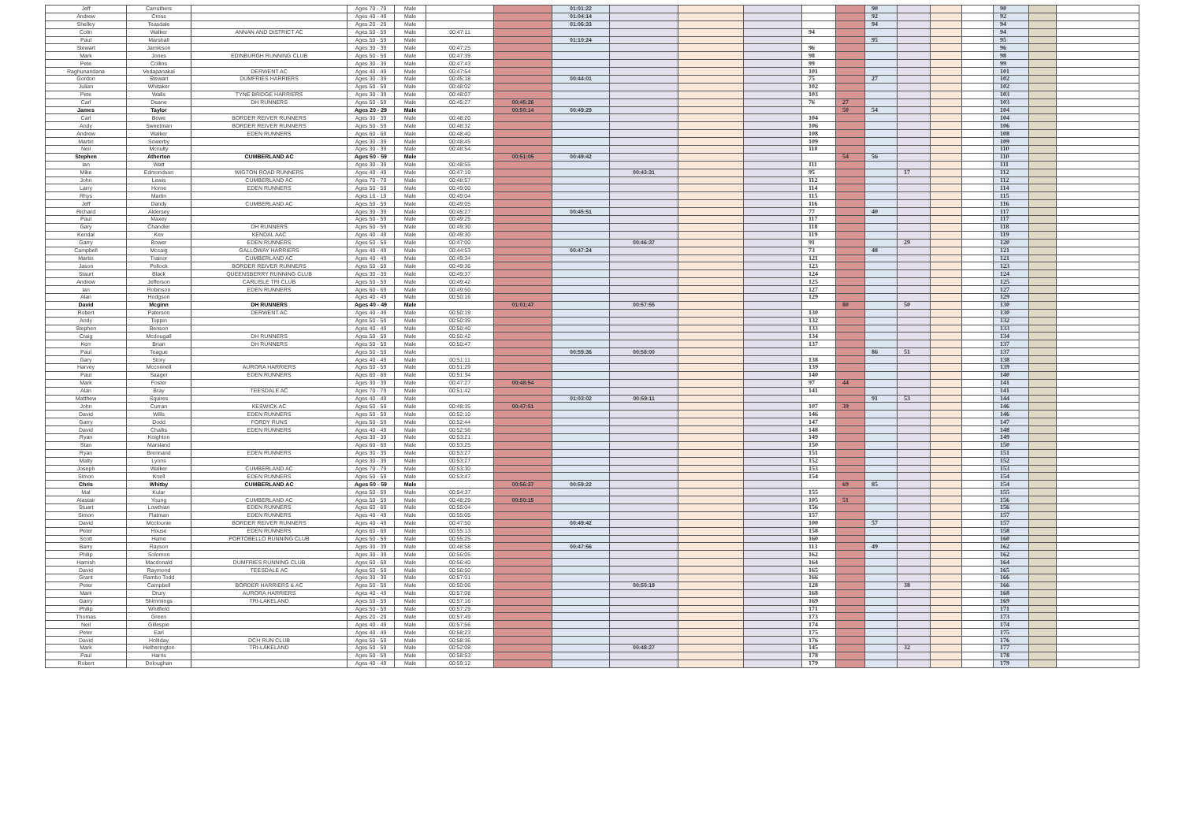| Jeff | Carruthers | | Ages 70 - 79 | Male | | | 01:01:22 | | | | | | 90 | | | | 90 | | |
| Andrew | Cross | | Ages 40 - 49 | Male | | | 01:04:14 | | | | | | 92 | | | | 92 | | |
| Shelley | Teasdale | | Ages 20 - 29 | Male | | | 01:06:33 | | | | | | 94 | | | | 94 | | |
| Colin | Walker | ANNAN AND DISTRICT AC | Ages 50 - 59 | Male | 00:47:11 | | | | | | 94 | | | | | | 94 | | |
| Paul | Marshall | | Ages 50 - 59 | Male | | | 01:10:24 | | | | | | 95 | | | | 95 | | |
| Stewart | Jamieson | | Ages 30 - 39 | Male | 00:47:25 | | | | | | 96 | | | | | | 96 | | |
| Mark | Jones | EDINBURGH RUNNING CLUB | Ages 50 - 59 | Male | 00:47:39 | | | | | | 98 | | | | | | 98 | | |
| Pete | Collins | | Ages 30 - 39 | Male | 00:47:43 | | | | | | 99 | | | | | | 99 | | |
| Raghunandana | Vedapanakal | DERWENT AC | Ages 40 - 49 | Male | 00:47:54 | | | | | | 101 | | | | | | 101 | | |
| Gordon | Stewart | DUMFRIES HARRIERS | Ages 30 - 39 | Male | 00:45:18 | | 00:44:01 | | | | 75 | | 27 | | | | 102 | | |
| Julian | Whitaker | | Ages 50 - 59 | Male | 00:48:02 | | | | | | 102 | | | | | | 102 | | |
| Pete | Walls | TYNE BRIDGE HARRIERS | Ages 30 - 39 | Male | 00:48:07 | | | | | | 103 | | | | | | 103 | | |
| Carl | Deane | DH RUNNERS | Ages 50 - 59 | Male | 00:45:27 | 00:45:26 | | | | | 76 | 27 | | | | | 103 | | |
| James | Taylor | | Ages 20 - 29 | Male | | 00:50:14 | 00:49:29 | | | | | 50 | 54 | | | | 104 | | |
| Carl | Bowe | BORDER REIVER RUNNERS | Ages 30 - 39 | Male | 00:48:20 | | | | | | 104 | | | | | | 104 | | |
| Andy | Sweetman | BORDER REIVER RUNNERS | Ages 50 - 59 | Male | 00:48:32 | | | | | | 106 | | | | | | 106 | | |
| Andrew | Walker | EDEN RUNNERS | Ages 60 - 69 | Male | 00:48:40 | | | | | | 108 | | | | | | 108 | | |
| Martin | Sowerby | | Ages 30 - 39 | Male | 00:48:45 | | | | | | 109 | | | | | | 109 | | |
| Neil | Mcnulty | | Ages 30 - 39 | Male | 00:48:54 | | | | | | 110 | | | | | | 110 | | |
| Stephen | Atherton | CUMBERLAND AC | Ages 50 - 59 | Male | | 00:51:05 | 00:49:42 | | | | | 54 | 56 | | | | 110 | | |
| Ian | Watt | | Ages 30 - 39 | Male | 00:48:55 | | | | | | 111 | | | | | | 111 | | |
| Mike | Edmondson | WIGTON ROAD RUNNERS | Ages 40 - 49 | Male | 00:47:19 | | | 00:43:31 | | | 95 | | | 17 | | | 112 | | |
| John | Lewis | CUMBERLAND AC | Ages 70 - 79 | Male | 00:48:57 | | | | | | 112 | | | | | | 112 | | |
| Larry | Horne | EDEN RUNNERS | Ages 50 - 59 | Male | 00:49:00 | | | | | | 114 | | | | | | 114 | | |
| Rhys | Martin | | Ages 16 - 19 | Male | 00:49:04 | | | | | | 115 | | | | | | 115 | | |
| Jeff | Dandy | CUMBERLAND AC | Ages 50 - 59 | Male | 00:49:05 | | | | | | 116 | | | | | | 116 | | |
| Richard | Aldersey | | Ages 30 - 39 | Male | 00:45:27 | | 00:45:51 | | | | 77 | | 40 | | | | 117 | | |
| Paul | Maxey | | Ages 50 - 59 | Male | 00:49:25 | | | | | | 117 | | | | | | 117 | | |
| Gary | Chandler | DH RUNNERS | Ages 50 - 59 | Male | 00:49:30 | | | | | | 118 | | | | | | 118 | | |
| Kendal | Kev | KENDAL AAC | Ages 40 - 49 | Male | 00:49:30 | | | | | | 119 | | | | | | 119 | | |
| Garry | Bower | EDEN RUNNERS | Ages 50 - 59 | Male | 00:47:00 | | | 00:46:37 | | | 91 | | | 29 | | | 120 | | |
| Campbell | Mccaig | GALLOWAY HARRIERS | Ages 40 - 49 | Male | 00:44:53 | | 00:47:24 | | | | 73 | | 48 | | | | 121 | | |
| Martin | Trainor | CUMBERLAND AC | Ages 40 - 49 | Male | 00:49:34 | | | | | | 121 | | | | | | 121 | | |
| Jason | Pollock | BORDER REIVER RUNNERS | Ages 50 - 59 | Male | 00:49:36 | | | | | | 123 | | | | | | 123 | | |
| Staurt | Black | QUEENSBERRY RUNNING CLUB | Ages 30 - 39 | Male | 00:49:37 | | | | | | 124 | | | | | | 124 | | |
| Andrew | Jefferson | CARLISLE TRI CLUB | Ages 50 - 59 | Male | 00:49:42 | | | | | | 125 | | | | | | 125 | | |
| Ian | Robinson | EDEN RUNNERS | Ages 60 - 69 | Male | 00:49:50 | | | | | | 127 | | | | | | 127 | | |
| Alan | Hodgson | | Ages 40 - 49 | Male | 00:50:16 | | | | | | 129 | | | | | | 129 | | |
| David | Mcginn | DH RUNNERS | Ages 40 - 49 | Male | | 01:01:47 | | 00:57:55 | | | | 80 | | 50 | | | 130 | | |
| Robert | Paterson | DERWENT AC | Ages 40 - 49 | Male | 00:50:19 | | | | | | 130 | | | | | | 130 | | |
| Andy | Toppin | | Ages 50 - 59 | Male | 00:50:39 | | | | | | 132 | | | | | | 132 | | |
| Stephen | Benson | | Ages 40 - 49 | Male | 00:50:40 | | | | | | 133 | | | | | | 133 | | |
| Craig | Mcdougall | DH RUNNERS | Ages 50 - 59 | Male | 00:50:42 | | | | | | 134 | | | | | | 134 | | |
| Kerr | Brian | DH RUNNERS | Ages 50 - 59 | Male | 00:50:47 | | | | | | 137 | | | | | | 137 | | |
| Paul | Teague | | Ages 50 - 59 | Male | | | 00:59:36 | 00:58:00 | | | | | 86 | 51 | | | 137 | | |
| Gary | Story | | Ages 40 - 49 | Male | 00:51:11 | | | | | | 138 | | | | | | 138 | | |
| Harvey | Mcconnell | AURORA HARRIERS | Ages 50 - 59 | Male | 00:51:29 | | | | | | 139 | | | | | | 139 | | |
| Paul | Saager | EDEN RUNNERS | Ages 60 - 69 | Male | 00:51:34 | | | | | | 140 | | | | | | 140 | | |
| Mark | Foster | | Ages 30 - 39 | Male | 00:47:27 | 00:48:54 | | | | | 97 | 44 | | | | | 141 | | |
| Alan | Bray | TEESDALE AC | Ages 70 - 79 | Male | 00:51:42 | | | | | | 141 | | | | | | 141 | | |
| Matthew | Squires | | Ages 40 - 49 | Male | | | 01:03:02 | 00:59:11 | | | | | 91 | 53 | | | 144 | | |
| John | Curran | KESWICK AC | Ages 50 - 59 | Male | 00:48:35 | 00:47:51 | | | | | 107 | 39 | | | | | 146 | | |
| David | Wills | EDEN RUNNERS | Ages 50 - 59 | Male | 00:52:10 | | | | | | 146 | | | | | | 146 | | |
| Garry | Dodd | FORDY RUNS | Ages 50 - 59 | Male | 00:52:44 | | | | | | 147 | | | | | | 147 | | |
| David | Challis | EDEN RUNNERS | Ages 40 - 49 | Male | 00:52:56 | | | | | | 148 | | | | | | 148 | | |
| Ryan | Knighton | | Ages 30 - 39 | Male | 00:53:21 | | | | | | 149 | | | | | | 149 | | |
| Stan | Marsland | | Ages 60 - 69 | Male | 00:53:25 | | | | | | 150 | | | | | | 150 | | |
| Ryan | Brennand | EDEN RUNNERS | Ages 30 - 39 | Male | 00:53:27 | | | | | | 151 | | | | | | 151 | | |
| Matty | Lyons | | Ages 30 - 39 | Male | 00:53:27 | | | | | | 152 | | | | | | 152 | | |
| Joseph | Walker | CUMBERLAND AC | Ages 70 - 79 | Male | 00:53:30 | | | | | | 153 | | | | | | 153 | | |
| Simon | Knell | EDEN RUNNERS | Ages 50 - 59 | Male | 00:53:47 | | | | | | 154 | | | | | | 154 | | |
| Chris | Whitby | CUMBERLAND AC | Ages 50 - 59 | Male | | 00:56:37 | 00:59:22 | | | | | 69 | 85 | | | | 154 | | |
| Mal | Kular | | Ages 50 - 59 | Male | 00:54:37 | | | | | | 155 | | | | | | 155 | | |
| Alastair | Young | CUMBERLAND AC | Ages 50 - 59 | Male | 00:48:29 | 00:50:15 | | | | | 105 | 51 | | | | | 156 | | |
| Stuart | Lowthian | EDEN RUNNERS | Ages 60 - 69 | Male | 00:55:04 | | | | | | 156 | | | | | | 156 | | |
| Simon | Flatman | EDEN RUNNERS | Ages 40 - 49 | Male | 00:55:05 | | | | | | 157 | | | | | | 157 | | |
| David | Mcclounie | BORDER REIVER RUNNERS | Ages 40 - 49 | Male | 00:47:50 | | 00:49:42 | | | | 100 | | 57 | | | | 157 | | |
| Peter | House | EDEN RUNNERS | Ages 60 - 69 | Male | 00:55:13 | | | | | | 158 | | | | | | 158 | | |
| Scott | Hume | PORTOBELLO RUNNING CLUB | Ages 50 - 59 | Male | 00:55:25 | | | | | | 160 | | | | | | 160 | | |
| Barry | Rayson | | Ages 30 - 39 | Male | 00:48:58 | | 00:47:56 | | | | 113 | | 49 | | | | 162 | | |
| Philip | Solomon | | Ages 30 - 39 | Male | 00:56:05 | | | | | | 162 | | | | | | 162 | | |
| Hamish | Macdonald | DUMFRIES RUNNING CLUB | Ages 60 - 69 | Male | 00:56:40 | | | | | | 164 | | | | | | 164 | | |
| David | Raymond | TEESDALE AC | Ages 50 - 59 | Male | 00:56:50 | | | | | | 165 | | | | | | 165 | | |
| Grant | Rambo Todd | | Ages 30 - 39 | Male | 00:57:01 | | | | | | 166 | | | | | | 166 | | |
| Peter | Campbell | BORDER HARRIERS & AC | Ages 50 - 59 | Male | 00:50:06 | | | 00:50:19 | | | 128 | | | 38 | | | 166 | | |
| Mark | Drury | AURORA HARRIERS | Ages 40 - 49 | Male | 00:57:08 | | | | | | 168 | | | | | | 168 | | |
| Garry | Shimmings | TRI-LAKELAND | Ages 50 - 59 | Male | 00:57:16 | | | | | | 169 | | | | | | 169 | | |
| Philip | Whitfield | | Ages 50 - 59 | Male | 00:57:29 | | | | | | 171 | | | | | | 171 | | |
| Thomas | Green | | Ages 20 - 29 | Male | 00:57:49 | | | | | | 173 | | | | | | 173 | | |
| Neil | Gillespie | | Ages 40 - 49 | Male | 00:57:56 | | | | | | 174 | | | | | | 174 | | |
| Peter | Earl | | Ages 40 - 49 | Male | 00:58:23 | | | | | | 175 | | | | | | 175 | | |
| David | Holliday | DCH RUN CLUB | Ages 50 - 59 | Male | 00:58:36 | | | | | | 176 | | | | | | 176 | | |
| Mark | Hetherington | TRI-LAKELAND | Ages 50 - 59 | Male | 00:52:08 | | | 00:48:27 | | | 145 | | | 32 | | | 177 | | |
| Paul | Harris | | Ages 50 - 59 | Male | 00:58:53 | | | | | | 178 | | | | | | 178 | | |
| Robert | Doloughan | | Ages 40 - 49 | Male | 00:59:12 | | | | | | 179 | | | | | | 179 | | |